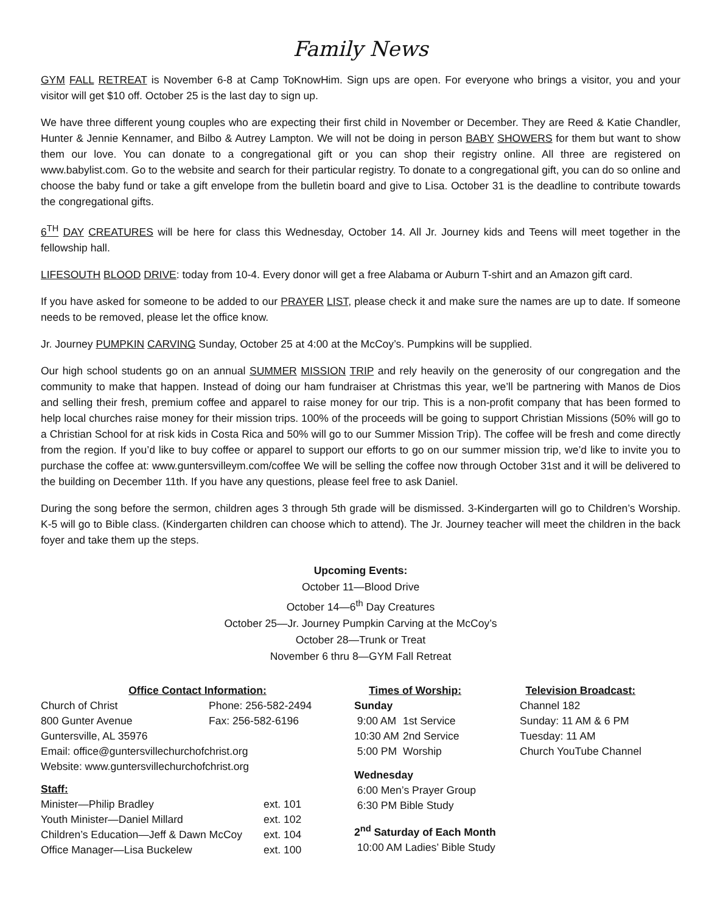Family News
GYM FALL RETREAT is November 6-8 at Camp ToKnowHim. Sign ups are open. For everyone who brings a visitor, you and your visitor will get $10 off. October 25 is the last day to sign up.
We have three different young couples who are expecting their first child in November or December. They are Reed & Katie Chandler, Hunter & Jennie Kennamer, and Bilbo & Autrey Lampton. We will not be doing in person BABY SHOWERS for them but want to show them our love. You can donate to a congregational gift or you can shop their registry online. All three are registered on www.babylist.com. Go to the website and search for their particular registry. To donate to a congregational gift, you can do so online and choose the baby fund or take a gift envelope from the bulletin board and give to Lisa. October 31 is the deadline to contribute towards the congregational gifts.
6<sup>TH</sup> DAY CREATURES will be here for class this Wednesday, October 14. All Jr. Journey kids and Teens will meet together in the fellowship hall.
LIFESOUTH BLOOD DRIVE: today from 10-4. Every donor will get a free Alabama or Auburn T-shirt and an Amazon gift card.
If you have asked for someone to be added to our PRAYER LIST, please check it and make sure the names are up to date. If someone needs to be removed, please let the office know.
Jr. Journey PUMPKIN CARVING Sunday, October 25 at 4:00 at the McCoy’s. Pumpkins will be supplied.
Our high school students go on an annual SUMMER MISSION TRIP and rely heavily on the generosity of our congregation and the community to make that happen. Instead of doing our ham fundraiser at Christmas this year, we’ll be partnering with Manos de Dios and selling their fresh, premium coffee and apparel to raise money for our trip. This is a non-profit company that has been formed to help local churches raise money for their mission trips. 100% of the proceeds will be going to support Christian Missions (50% will go to a Christian School for at risk kids in Costa Rica and 50% will go to our Summer Mission Trip). The coffee will be fresh and come directly from the region. If you’d like to buy coffee or apparel to support our efforts to go on our summer mission trip, we’d like to invite you to purchase the coffee at: www.guntersvilleym.com/coffee We will be selling the coffee now through October 31st and it will be delivered to the building on December 11th. If you have any questions, please feel free to ask Daniel.
During the song before the sermon, children ages 3 through 5th grade will be dismissed. 3-Kindergarten will go to Children’s Worship. K-5 will go to Bible class. (Kindergarten children can choose which to attend). The Jr. Journey teacher will meet the children in the back foyer and take them up the steps.
Upcoming Events:
October 11—Blood Drive
October 14—6<sup>th</sup> Day Creatures
October 25—Jr. Journey Pumpkin Carving at the McCoy’s
October 28—Trunk or Treat
November 6 thru 8—GYM Fall Retreat
Office Contact Information:
| Church of Christ | Phone: 256-582-2494 |
| 800 Gunter Avenue | Fax: 256-582-6196 |
| Guntersville, AL 35976 | |
| Email: office@guntersvillechurchofchrist.org | |
| Website: www.guntersvillechurchofchrist.org | |
Staff:
| Minister—Philip Bradley | ext. 101 |
| Youth Minister—Daniel Millard | ext. 102 |
| Children’s Education—Jeff & Dawn McCoy | ext. 104 |
| Office Manager—Lisa Buckelew | ext. 100 |
Times of Worship:
Sunday
| 9:00 AM | 1st Service |
| 10:30 AM | 2nd Service |
| 5:00 PM | Worship |
Wednesday
6:00 Men’s Prayer Group
6:30 PM Bible Study
2<sup>nd</sup> Saturday of Each Month
10:00 AM Ladies’ Bible Study
Television Broadcast:
Channel 182
Sunday: 11 AM & 6 PM
Tuesday: 11 AM
Church YouTube Channel